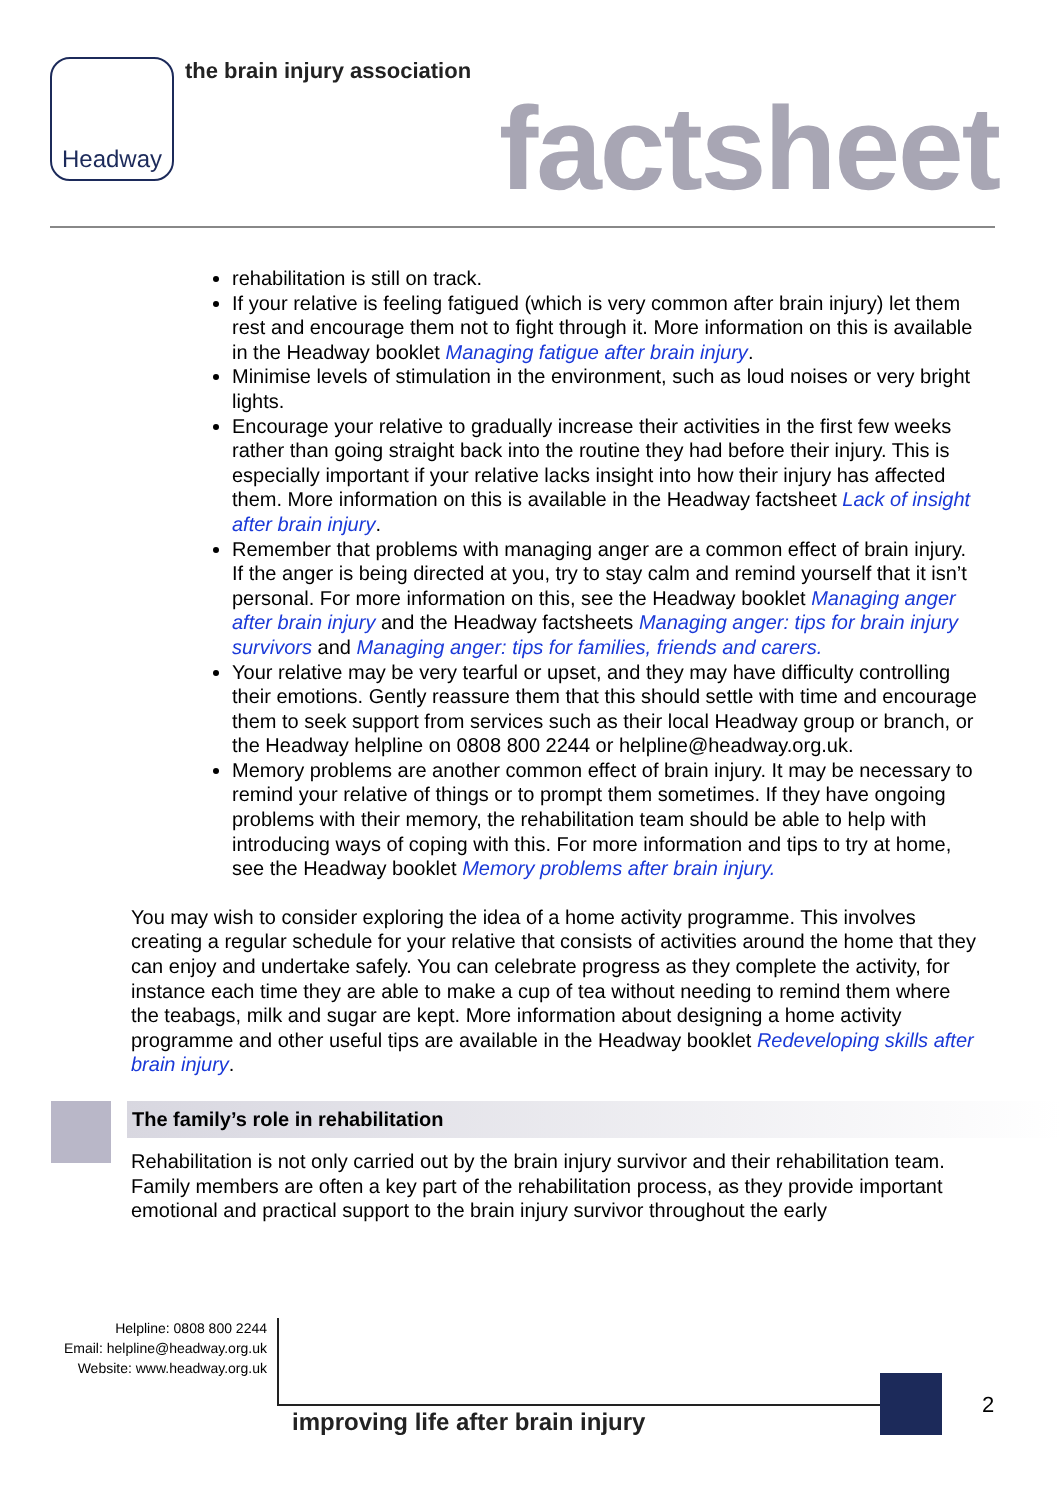Headway the brain injury association
factsheet
rehabilitation is still on track.
If your relative is feeling fatigued (which is very common after brain injury) let them rest and encourage them not to fight through it. More information on this is available in the Headway booklet Managing fatigue after brain injury.
Minimise levels of stimulation in the environment, such as loud noises or very bright lights.
Encourage your relative to gradually increase their activities in the first few weeks rather than going straight back into the routine they had before their injury. This is especially important if your relative lacks insight into how their injury has affected them. More information on this is available in the Headway factsheet Lack of insight after brain injury.
Remember that problems with managing anger are a common effect of brain injury. If the anger is being directed at you, try to stay calm and remind yourself that it isn’t personal. For more information on this, see the Headway booklet Managing anger after brain injury and the Headway factsheets Managing anger: tips for brain injury survivors and Managing anger: tips for families, friends and carers.
Your relative may be very tearful or upset, and they may have difficulty controlling their emotions. Gently reassure them that this should settle with time and encourage them to seek support from services such as their local Headway group or branch, or the Headway helpline on 0808 800 2244 or helpline@headway.org.uk.
Memory problems are another common effect of brain injury. It may be necessary to remind your relative of things or to prompt them sometimes. If they have ongoing problems with their memory, the rehabilitation team should be able to help with introducing ways of coping with this. For more information and tips to try at home, see the Headway booklet Memory problems after brain injury.
You may wish to consider exploring the idea of a home activity programme. This involves creating a regular schedule for your relative that consists of activities around the home that they can enjoy and undertake safely. You can celebrate progress as they complete the activity, for instance each time they are able to make a cup of tea without needing to remind them where the teabags, milk and sugar are kept. More information about designing a home activity programme and other useful tips are available in the Headway booklet Redeveloping skills after brain injury.
The family’s role in rehabilitation
Rehabilitation is not only carried out by the brain injury survivor and their rehabilitation team. Family members are often a key part of the rehabilitation process, as they provide important emotional and practical support to the brain injury survivor throughout the early
Helpline: 0808 800 2244
Email: helpline@headway.org.uk
Website: www.headway.org.uk
improving life after brain injury
2